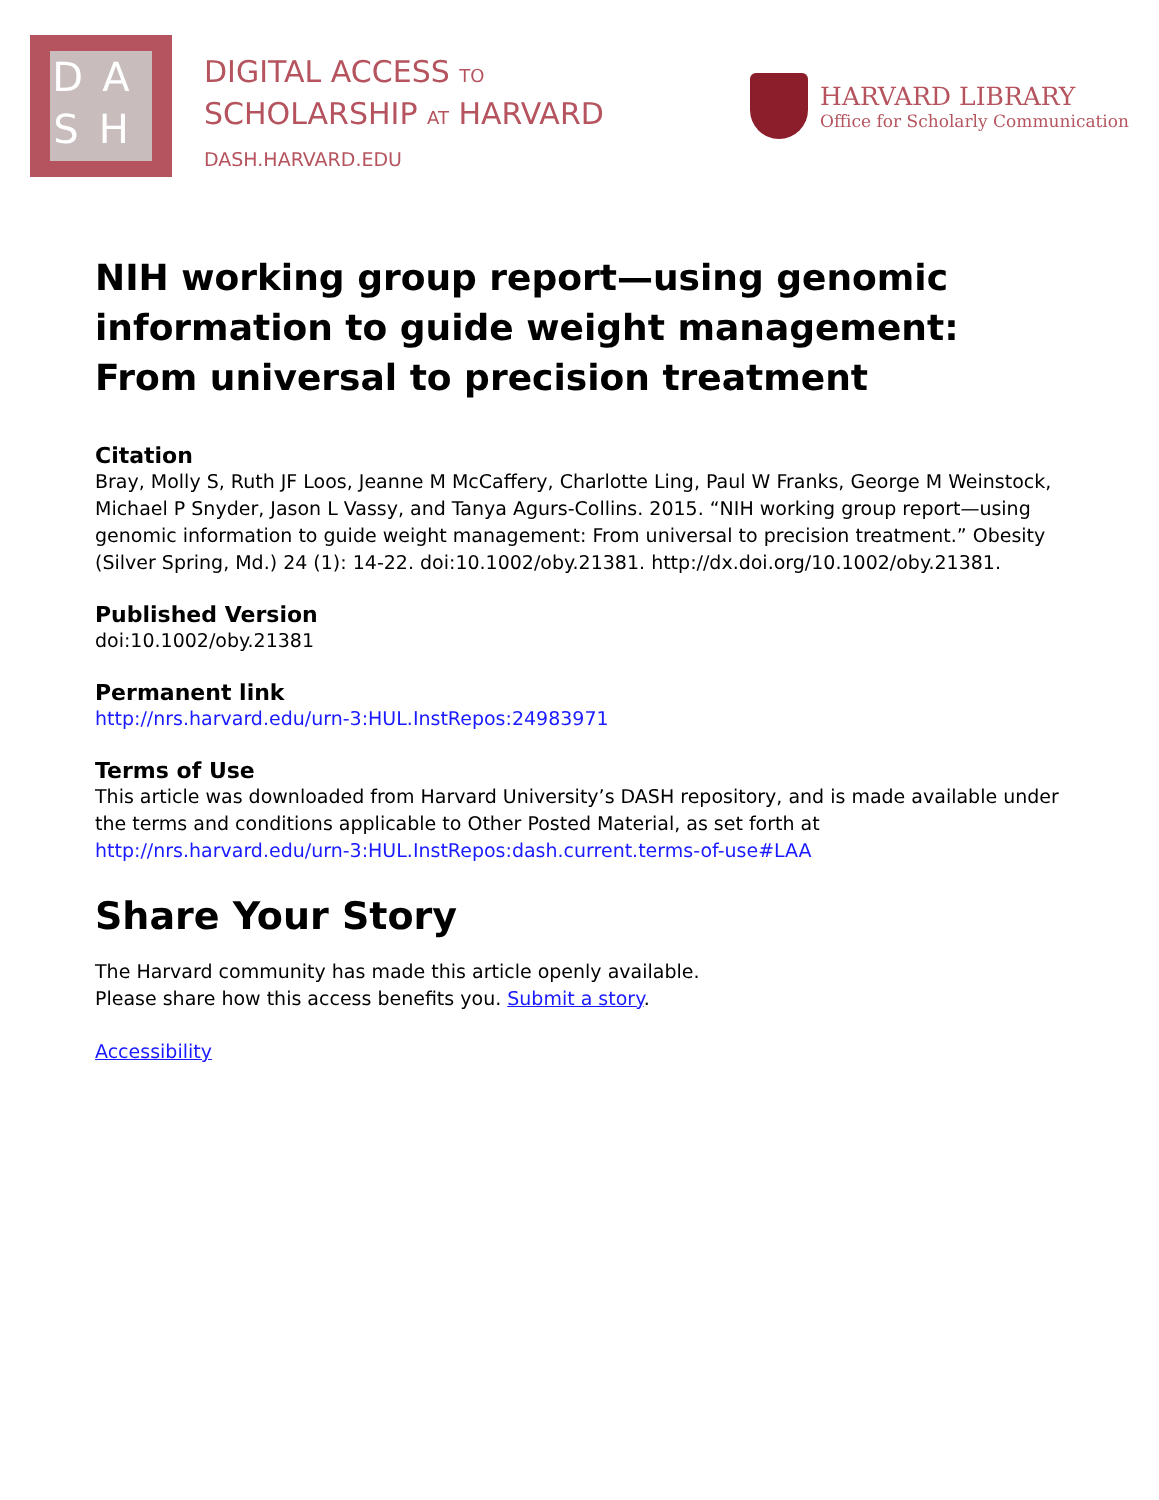DA
SH
DIGITAL ACCESS TO
SCHOLARSHIP AT HARVARD
DASH.HARVARD.EDU
HARVARD LIBRARY
Office for Scholarly Communication
NIH working group report—using genomic information to guide weight management: From universal to precision treatment
Citation
Bray, Molly S, Ruth JF Loos, Jeanne M McCaffery, Charlotte Ling, Paul W Franks, George M Weinstock, Michael P Snyder, Jason L Vassy, and Tanya Agurs-Collins. 2015. “NIH working group report—using genomic information to guide weight management: From universal to precision treatment.” Obesity (Silver Spring, Md.) 24 (1): 14-22. doi:10.1002/oby.21381. http://dx.doi.org/10.1002/oby.21381.
Published Version
doi:10.1002/oby.21381
Permanent link
http://nrs.harvard.edu/urn-3:HUL.InstRepos:24983971
Terms of Use
This article was downloaded from Harvard University’s DASH repository, and is made available under the terms and conditions applicable to Other Posted Material, as set forth at http://nrs.harvard.edu/urn-3:HUL.InstRepos:dash.current.terms-of-use#LAA
Share Your Story
The Harvard community has made this article openly available.
Please share how this access benefits you. Submit a story.
Accessibility